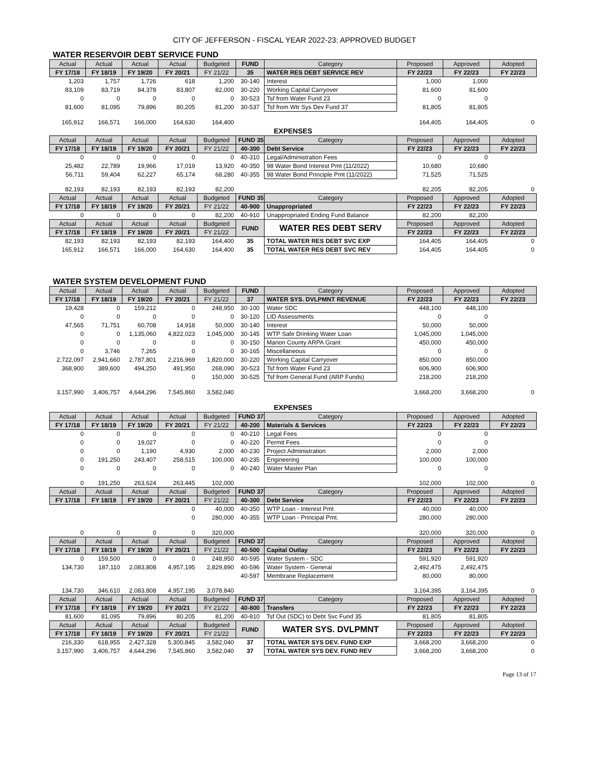CITY OF JEFFERSON - FISCAL YEAR 2022-23: APPROVED BUDGET
WATER RESERVOIR DEBT SERVICE FUND
| Actual | Actual | Actual | Actual | Budgeted | FUND | Category | Proposed | Approved | Adopted |
| --- | --- | --- | --- | --- | --- | --- | --- | --- | --- |
| FY 17/18 | FY 18/19 | FY 19/20 | FY 20/21 | FY 21/22 | 35 | WATER RES DEBT SERVICE REV | FY 22/23 | FY 22/23 | FY 22/23 |
| 1,203 | 1,757 | 1,726 | 618 | 1,200 | 30-140 | Interest | 1,000 | 1,000 | |
| 83,109 | 83,719 | 84,378 | 83,807 | 82,000 | 30-220 | Working Capital Carryover | 81,600 | 81,600 | |
| 0 | 0 | 0 | 0 | 0 | 30-523 | Tsf from Water Fund 23 | 0 | 0 | |
| 81,600 | 81,095 | 79,896 | 80,205 | 81,200 | 30-537 | Tsf from Wtr Sys Dev Fund 37 | 81,805 | 81,805 | |
| 165,912 | 166,571 | 166,000 | 164,630 | 164,400 | | | 164,405 | 164,405 | 0 |
| EXPENSES | | | | | | | | | |
| Actual | Actual | Actual | Actual | Budgeted | FUND 35 | Category | Proposed | Approved | Adopted |
| FY 17/18 | FY 18/19 | FY 19/20 | FY 20/21 | FY 21/22 | 40-300 | Debt Service | FY 22/23 | FY 22/23 | FY 22/23 |
| 0 | 0 | 0 | 0 | 0 | 40-310 | Legal/Administration Fees | 0 | 0 | |
| 25,482 | 22,789 | 19,966 | 17,019 | 13,920 | 40-350 | 98 Water Bond Interest Pmt (11/2022) | 10,680 | 10,680 | |
| 56,711 | 59,404 | 62,227 | 65,174 | 68,280 | 40-355 | 98 Water Bond Principle Pmt (11/2022) | 71,525 | 71,525 | |
| 82,193 | 82,193 | 82,193 | 82,193 | 82,200 | | | 82,205 | 82,205 | 0 |
| Actual | Actual | Actual | Actual | Budgeted | FUND 35 | Category | Proposed | Approved | Adopted |
| FY 17/18 | FY 18/19 | FY 19/20 | FY 20/21 | FY 21/22 | 40-900 | Unappropriated | FY 22/23 | FY 22/23 | FY 22/23 |
| 0 | 0 | 0 | 0 | 82,200 | 40-910 | Unappropriated Ending Fund Balance | 82,200 | 82,200 | |
| Actual | Actual | Actual | Actual | Budgeted | FUND | WATER RES DEBT SERV | Proposed | Approved | Adopted |
| FY 17/18 | FY 18/19 | FY 19/20 | FY 20/21 | FY 21/22 | | | FY 22/23 | FY 22/23 | FY 22/23 |
| 82,193 | 82,193 | 82,193 | 82,193 | 164,400 | 35 | TOTAL WATER RES DEBT SVC EXP | 164,405 | 164,405 | 0 |
| 165,912 | 166,571 | 166,000 | 164,630 | 164,400 | 35 | TOTAL WATER RES DEBT SVC REV | 164,405 | 164,405 | 0 |
WATER SYSTEM DEVELOPMENT FUND
| Actual | Actual | Actual | Actual | Budgeted | FUND | Category | Proposed | Approved | Adopted |
| --- | --- | --- | --- | --- | --- | --- | --- | --- | --- |
| FY 17/18 | FY 18/19 | FY 19/20 | FY 20/21 | FY 21/22 | 37 | WATER SYS. DVLPMNT REVENUE | FY 22/23 | FY 22/23 | FY 22/23 |
| 19,428 | 0 | 159,212 | 0 | 248,950 | 30-100 | Water SDC | 448,100 | 448,100 | |
| 0 | 0 | 0 | 0 | 0 | 30-120 | LID Assessments | 0 | 0 | |
| 47,565 | 71,751 | 60,708 | 14,918 | 50,000 | 30-140 | Interest | 50,000 | 50,000 | |
| 0 | 0 | 1,135,060 | 4,822,023 | 1,045,000 | 30-145 | WTP Safe Drinking Water Loan | 1,045,000 | 1,045,000 | |
| 0 | 0 | 0 | 0 | 0 | 30-150 | Marion County ARPA Grant | 450,000 | 450,000 | |
| 0 | 3,746 | 7,265 | 0 | 0 | 30-165 | Miscellaneous | 0 | 0 | |
| 2,722,097 | 2,941,660 | 2,787,801 | 2,216,969 | 1,820,000 | 30-220 | Working Capital Carryover | 850,000 | 850,000 | |
| 368,900 | 389,600 | 494,250 | 491,950 | 268,090 | 30-523 | Tsf from Water Fund 23 | 606,900 | 606,900 | |
| | | | 0 | 150,000 | 30-525 | Tsf from General Fund (ARP Funds) | 218,200 | 218,200 | |
| 3,157,990 | 3,406,757 | 4,644,296 | 7,545,860 | 3,582,040 | | | 3,668,200 | 3,668,200 | 0 |
| EXPENSES | | | | | | | | | |
| Actual | Actual | Actual | Actual | Budgeted | FUND 37 | Category | Proposed | Approved | Adopted |
| FY 17/18 | FY 18/19 | FY 19/20 | FY 20/21 | FY 21/22 | 40-200 | Materials & Services | FY 22/23 | FY 22/23 | FY 22/23 |
| 0 | 0 | 0 | 0 | 0 | 40-210 | Legal Fees | 0 | 0 | |
| 0 | 0 | 19,027 | 0 | 0 | 40-220 | Permit Fees | 0 | 0 | |
| 0 | 0 | 1,190 | 4,930 | 2,000 | 40-230 | Project Administration | 2,000 | 2,000 | |
| 0 | 191,250 | 243,407 | 258,515 | 100,000 | 40-235 | Engineering | 100,000 | 100,000 | |
| 0 | 0 | 0 | 0 | 0 | 40-240 | Water Master Plan | 0 | 0 | |
| 0 | 191,250 | 263,624 | 263,445 | 102,000 | | | 102,000 | 102,000 | 0 |
| Actual | Actual | Actual | Actual | Budgeted | FUND 37 | Category | Proposed | Approved | Adopted |
| FY 17/18 | FY 18/19 | FY 19/20 | FY 20/21 | FY 21/22 | 40-300 | Debt Service | FY 22/23 | FY 22/23 | FY 22/23 |
| | | | 0 | 40,000 | 40-350 | WTP Loan - Interest Pmt | 40,000 | 40,000 | |
| | | | 0 | 280,000 | 40-355 | WTP Loan - Principal Pmt. | 280,000 | 280,000 | |
| 0 | 0 | 0 | 0 | 320,000 | | | 320,000 | 320,000 | 0 |
| Actual | Actual | Actual | Actual | Budgeted | FUND 37 | Category | Proposed | Approved | Adopted |
| FY 17/18 | FY 18/19 | FY 19/20 | FY 20/21 | FY 21/22 | 40-500 | Capital Outlay | FY 22/23 | FY 22/23 | FY 22/23 |
| 0 | 159,500 | 0 | 0 | 248,950 | 40-595 | Water System - SDC | 591,920 | 591,920 | |
| 134,730 | 187,110 | 2,083,808 | 4,957,195 | 2,829,890 | 40-596 | Water System - General | 2,492,475 | 2,492,475 | |
| | | | | | 40-597 | Membrane Replacement | 80,000 | 80,000 | |
| 134,730 | 346,610 | 2,083,808 | 4,957,195 | 3,078,840 | | | 3,164,395 | 3,164,395 | 0 |
| Actual | Actual | Actual | Actual | Budgeted | FUND 37 | Category | Proposed | Approved | Adopted |
| FY 17/18 | FY 18/19 | FY 19/20 | FY 20/21 | FY 21/22 | 40-800 | Transfers | FY 22/23 | FY 22/23 | FY 22/23 |
| 81,600 | 81,095 | 79,896 | 80,205 | 81,200 | 40-810 | Tsf Out (SDC) to Debt Svc Fund 35 | 81,805 | 81,805 | |
| Actual | Actual | Actual | Actual | Budgeted | FUND | WATER SYS. DVLPMNT | Proposed | Approved | Adopted |
| FY 17/18 | FY 18/19 | FY 19/20 | FY 20/21 | FY 21/22 | | | FY 22/23 | FY 22/23 | FY 22/23 |
| 216,330 | 618,955 | 2,427,328 | 5,300,845 | 3,582,040 | 37 | TOTAL WATER SYS DEV. FUND EXP | 3,668,200 | 3,668,200 | 0 |
| 3,157,990 | 3,406,757 | 4,644,296 | 7,545,860 | 3,582,040 | 37 | TOTAL WATER SYS DEV. FUND REV | 3,668,200 | 3,668,200 | 0 |
Page 13 of 17